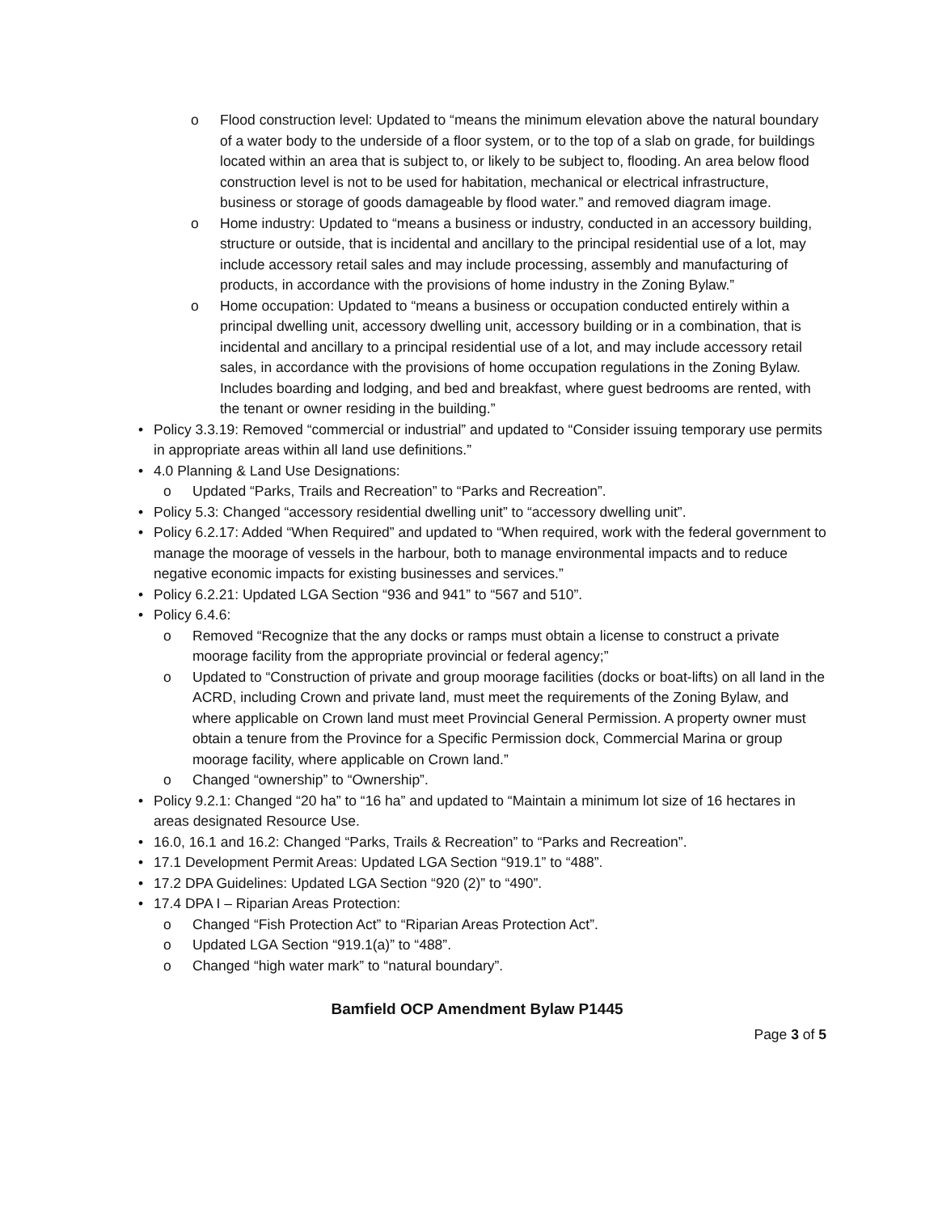o Flood construction level: Updated to “means the minimum elevation above the natural boundary of a water body to the underside of a floor system, or to the top of a slab on grade, for buildings located within an area that is subject to, or likely to be subject to, flooding. An area below flood construction level is not to be used for habitation, mechanical or electrical infrastructure, business or storage of goods damageable by flood water.” and removed diagram image.
o Home industry: Updated to “means a business or industry, conducted in an accessory building, structure or outside, that is incidental and ancillary to the principal residential use of a lot, may include accessory retail sales and may include processing, assembly and manufacturing of products, in accordance with the provisions of home industry in the Zoning Bylaw.”
o Home occupation: Updated to “means a business or occupation conducted entirely within a principal dwelling unit, accessory dwelling unit, accessory building or in a combination, that is incidental and ancillary to a principal residential use of a lot, and may include accessory retail sales, in accordance with the provisions of home occupation regulations in the Zoning Bylaw. Includes boarding and lodging, and bed and breakfast, where guest bedrooms are rented, with the tenant or owner residing in the building.”
• Policy 3.3.19: Removed “commercial or industrial” and updated to “Consider issuing temporary use permits in appropriate areas within all land use definitions.”
• 4.0 Planning & Land Use Designations:
o Updated “Parks, Trails and Recreation” to “Parks and Recreation”.
• Policy 5.3: Changed “accessory residential dwelling unit” to “accessory dwelling unit”.
• Policy 6.2.17: Added “When Required” and updated to “When required, work with the federal government to manage the moorage of vessels in the harbour, both to manage environmental impacts and to reduce negative economic impacts for existing businesses and services.”
• Policy 6.2.21: Updated LGA Section “936 and 941” to “567 and 510”.
• Policy 6.4.6:
o Removed “Recognize that the any docks or ramps must obtain a license to construct a private moorage facility from the appropriate provincial or federal agency;”
o Updated to “Construction of private and group moorage facilities (docks or boat-lifts) on all land in the ACRD, including Crown and private land, must meet the requirements of the Zoning Bylaw, and where applicable on Crown land must meet Provincial General Permission. A property owner must obtain a tenure from the Province for a Specific Permission dock, Commercial Marina or group moorage facility, where applicable on Crown land.”
o Changed “ownership” to “Ownership”.
• Policy 9.2.1: Changed “20 ha” to “16 ha” and updated to “Maintain a minimum lot size of 16 hectares in areas designated Resource Use.
• 16.0, 16.1 and 16.2: Changed “Parks, Trails & Recreation” to “Parks and Recreation”.
• 17.1 Development Permit Areas: Updated LGA Section “919.1” to “488”.
• 17.2 DPA Guidelines: Updated LGA Section “920 (2)” to “490”.
• 17.4 DPA I – Riparian Areas Protection:
o Changed “Fish Protection Act” to “Riparian Areas Protection Act”.
o Updated LGA Section “919.1(a)” to “488”.
o Changed “high water mark” to “natural boundary”.
Bamfield OCP Amendment Bylaw P1445
Page 3 of 5